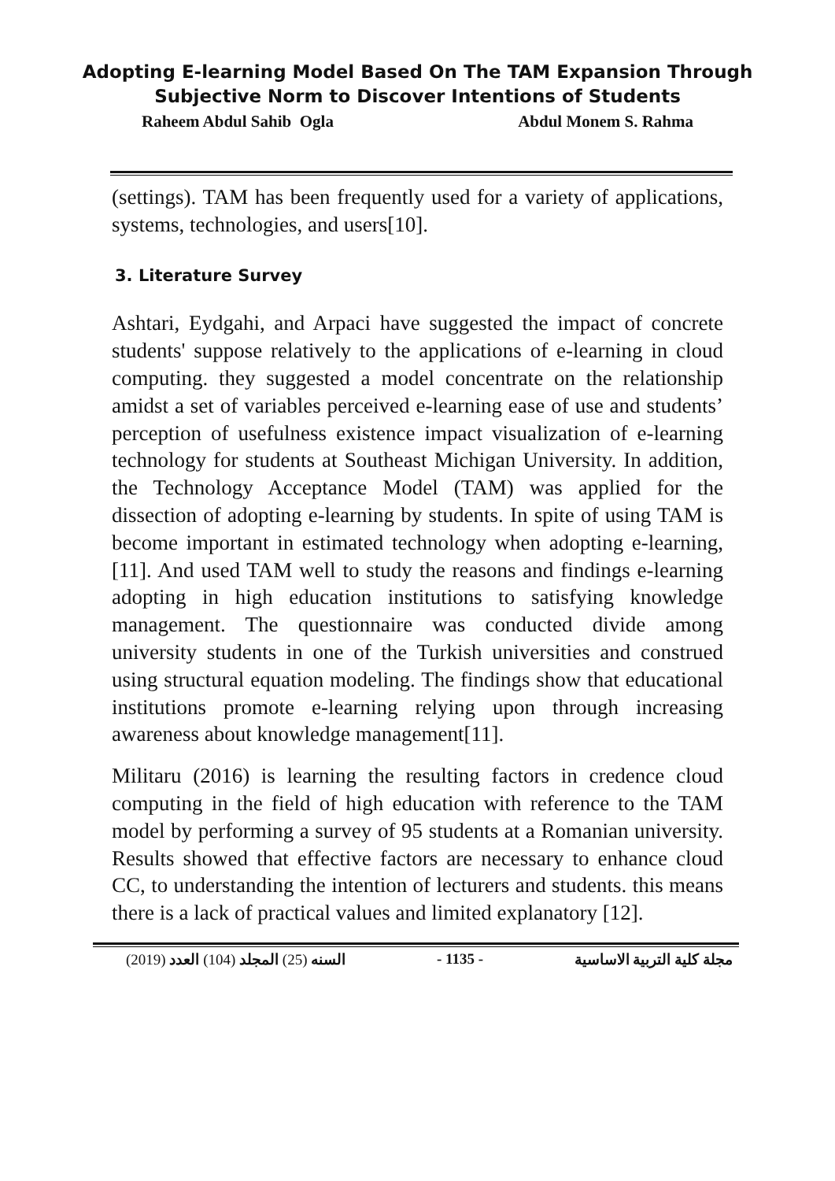Adopting E-learning Model Based On The TAM Expansion Through
Subjective Norm to Discover Intentions of Students
Raheem Abdul Sahib Ogla Abdul Monem S. Rahma
(settings). TAM has been frequently used for a variety of applications, systems, technologies, and users[10].
3. Literature Survey
Ashtari, Eydgahi, and Arpaci have suggested the impact of concrete students' suppose relatively to the applications of e-learning in cloud computing. they suggested a model concentrate on the relationship amidst a set of variables perceived e-learning ease of use and students’ perception of usefulness existence impact visualization of e-learning technology for students at Southeast Michigan University. In addition, the Technology Acceptance Model (TAM) was applied for the dissection of adopting e-learning by students. In spite of using TAM is become important in estimated technology when adopting e-learning, [11]. And used TAM well to study the reasons and findings e-learning adopting in high education institutions to satisfying knowledge management. The questionnaire was conducted divide among university students in one of the Turkish universities and construed using structural equation modeling. The findings show that educational institutions promote e-learning relying upon through increasing awareness about knowledge management[11].
Militaru (2016) is learning the resulting factors in credence cloud computing in the field of high education with reference to the TAM model by performing a survey of 95 students at a Romanian university. Results showed that effective factors are necessary to enhance cloud CC, to understanding the intention of lecturers and students. this means there is a lack of practical values and limited explanatory [12].
(2019) السنه (25) المجلد (104) العدد - 1135 - مجلة كلية التربية الاساسية